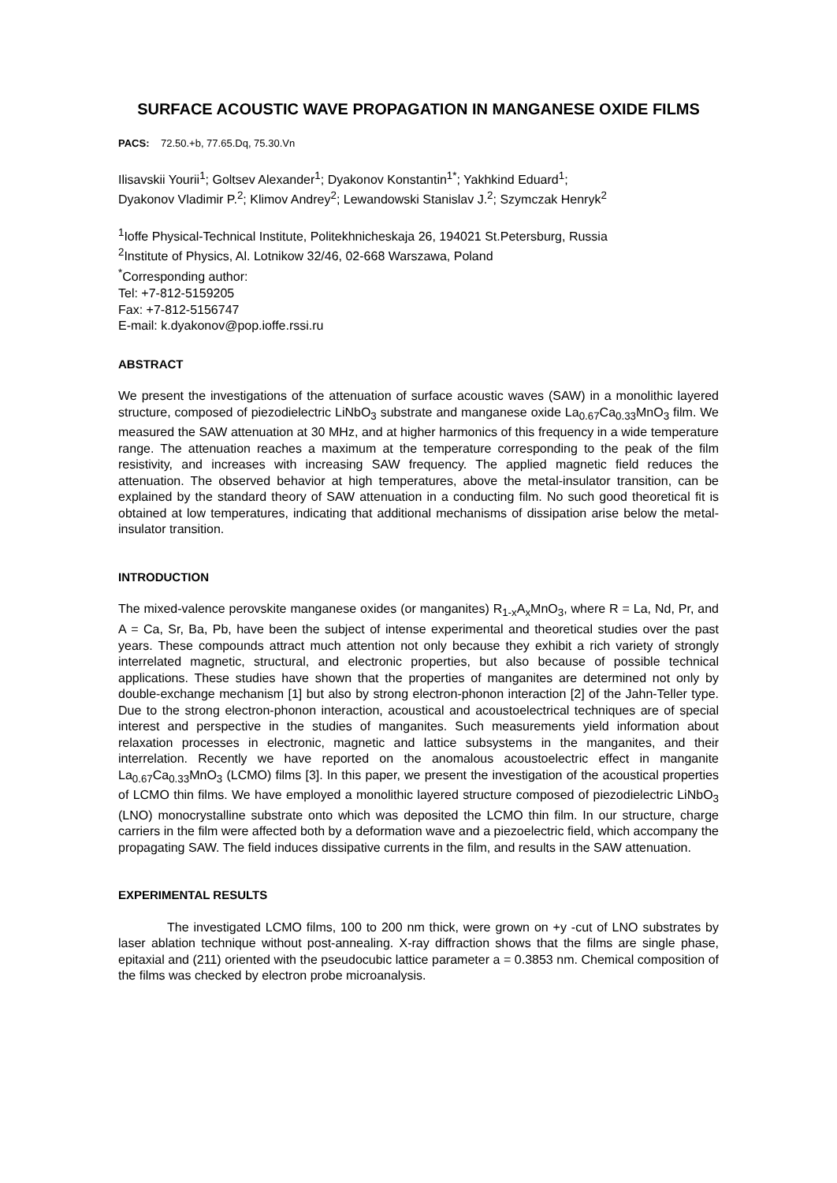SURFACE ACOUSTIC WAVE PROPAGATION IN MANGANESE OXIDE FILMS
PACS: 72.50.+b, 77.65.Dq, 75.30.Vn
Ilisavskii Yourii<sup>1</sup>; Goltsev Alexander<sup>1</sup>; Dyakonov Konstantin<sup>1*</sup>; Yakhkind Eduard<sup>1</sup>;
Dyakonov Vladimir P.<sup>2</sup>; Klimov Andrey<sup>2</sup>; Lewandowski Stanislav J.<sup>2</sup>; Szymczak Henryk<sup>2</sup>
<sup>1</sup> Ioffe Physical-Technical Institute, Politekhnicheskaja 26, 194021 St.Petersburg, Russia
<sup>2</sup> Institute of Physics, Al. Lotnikow 32/46, 02-668 Warszawa, Poland
<sup>*</sup> Corresponding author:
Tel: +7-812-5159205
Fax: +7-812-5156747
E-mail: k.dyakonov@pop.ioffe.rssi.ru
ABSTRACT
We present the investigations of the attenuation of surface acoustic waves (SAW) in a monolithic layered structure, composed of piezodielectric LiNbO<sub>3</sub> substrate and manganese oxide La<sub>0.67</sub>Ca<sub>0.33</sub>MnO<sub>3</sub> film. We measured the SAW attenuation at 30 MHz, and at higher harmonics of this frequency in a wide temperature range. The attenuation reaches a maximum at the temperature corresponding to the peak of the film resistivity, and increases with increasing SAW frequency. The applied magnetic field reduces the attenuation. The observed behavior at high temperatures, above the metal-insulator transition, can be explained by the standard theory of SAW attenuation in a conducting film. No such good theoretical fit is obtained at low temperatures, indicating that additional mechanisms of dissipation arise below the metal-insulator transition.
INTRODUCTION
The mixed-valence perovskite manganese oxides (or manganites) R<sub>1-x</sub>A<sub>x</sub>MnO<sub>3</sub>, where R = La, Nd, Pr, and A = Ca, Sr, Ba, Pb, have been the subject of intense experimental and theoretical studies over the past years. These compounds attract much attention not only because they exhibit a rich variety of strongly interrelated magnetic, structural, and electronic properties, but also because of possible technical applications. These studies have shown that the properties of manganites are determined not only by double-exchange mechanism [1] but also by strong electron-phonon interaction [2] of the Jahn-Teller type. Due to the strong electron-phonon interaction, acoustical and acoustoelectrical techniques are of special interest and perspective in the studies of manganites. Such measurements yield information about relaxation processes in electronic, magnetic and lattice subsystems in the manganites, and their interrelation. Recently we have reported on the anomalous acoustoelectric effect in manganite La<sub>0.67</sub>Ca<sub>0.33</sub>MnO<sub>3</sub> (LCMO) films [3]. In this paper, we present the investigation of the acoustical properties of LCMO thin films. We have employed a monolithic layered structure composed of piezodielectric LiNbO<sub>3</sub> (LNO) monocrystalline substrate onto which was deposited the LCMO thin film. In our structure, charge carriers in the film were affected both by a deformation wave and a piezoelectric field, which accompany the propagating SAW. The field induces dissipative currents in the film, and results in the SAW attenuation.
EXPERIMENTAL RESULTS
The investigated LCMO films, 100 to 200 nm thick, were grown on +y -cut of LNO substrates by laser ablation technique without post-annealing. X-ray diffraction shows that the films are single phase, epitaxial and (211) oriented with the pseudocubic lattice parameter a = 0.3853 nm. Chemical composition of the films was checked by electron probe microanalysis.